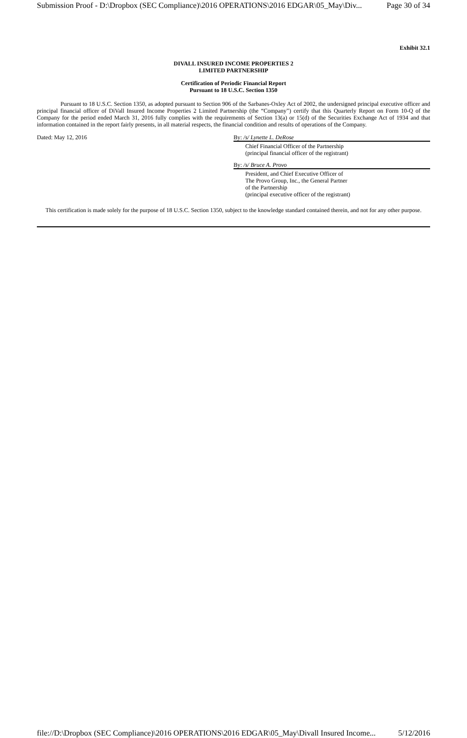Submission Proof - D:\Dropbox (SEC Compliance)\2016 OPERATIONS\2016 EDGAR\05_May\Div... Page 30 of 34
Exhibit 32.1
DIVALL INSURED INCOME PROPERTIES 2
LIMITED PARTNERSHIP
Certification of Periodic Financial Report
Pursuant to 18 U.S.C. Section 1350
Pursuant to 18 U.S.C. Section 1350, as adopted pursuant to Section 906 of the Sarbanes-Oxley Act of 2002, the undersigned principal executive officer and principal financial officer of DiVall Insured Income Properties 2 Limited Partnership (the “Company”) certify that this Quarterly Report on Form 10-Q of the Company for the period ended March 31, 2016 fully complies with the requirements of Section 13(a) or 15(d) of the Securities Exchange Act of 1934 and that information contained in the report fairly presents, in all material respects, the financial condition and results of operations of the Company.
Dated: May 12, 2016 By: /s/ Lynette L. DeRose
Chief Financial Officer of the Partnership
(principal financial officer of the registrant)
By: /s/ Bruce A. Provo
President, and Chief Executive Officer of
The Provo Group, Inc., the General Partner
of the Partnership
(principal executive officer of the registrant)
This certification is made solely for the purpose of 18 U.S.C. Section 1350, subject to the knowledge standard contained therein, and not for any other purpose.
file://D:\Dropbox (SEC Compliance)\2016 OPERATIONS\2016 EDGAR\05_May\Divall Insured Income... 5/12/2016